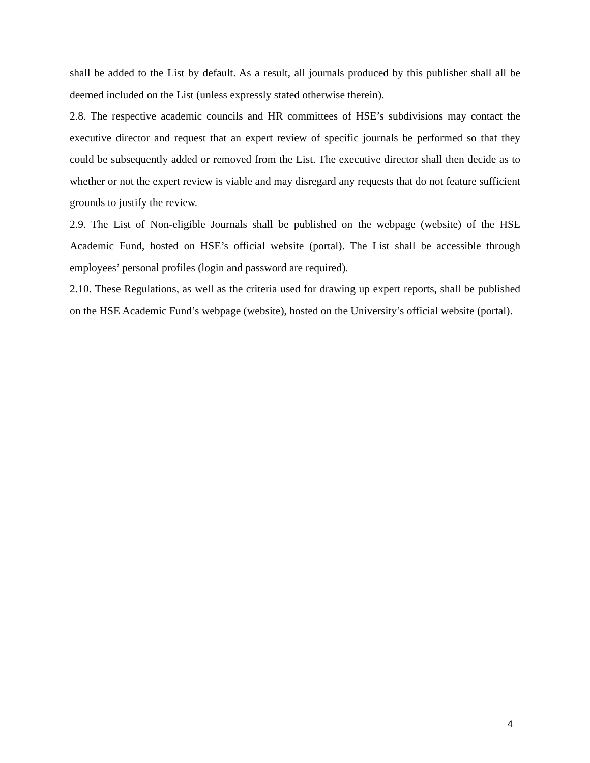shall be added to the List by default. As a result, all journals produced by this publisher shall all be deemed included on the List (unless expressly stated otherwise therein).
2.8. The respective academic councils and HR committees of HSE’s subdivisions may contact the executive director and request that an expert review of specific journals be performed so that they could be subsequently added or removed from the List. The executive director shall then decide as to whether or not the expert review is viable and may disregard any requests that do not feature sufficient grounds to justify the review.
2.9. The List of Non-eligible Journals shall be published on the webpage (website) of the HSE Academic Fund, hosted on HSE’s official website (portal). The List shall be accessible through employees’ personal profiles (login and password are required).
2.10. These Regulations, as well as the criteria used for drawing up expert reports, shall be published on the HSE Academic Fund’s webpage (website), hosted on the University’s official website (portal).
4